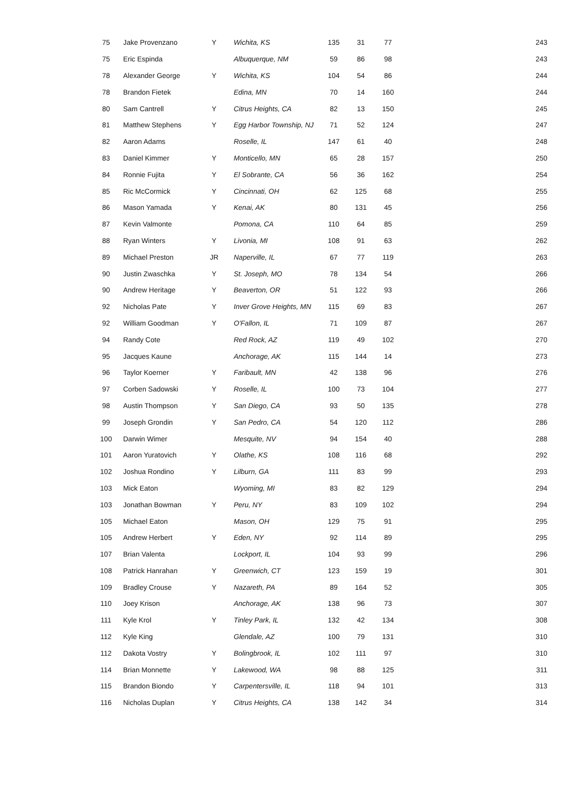| 75 | Jake Provenzano | Y | Wichita, KS | 135 | 31 | 77 | 243 |
| 75 | Eric Espinda | | Albuquerque, NM | 59 | 86 | 98 | 243 |
| 78 | Alexander George | Y | Wichita, KS | 104 | 54 | 86 | 244 |
| 78 | Brandon Fietek | | Edina, MN | 70 | 14 | 160 | 244 |
| 80 | Sam Cantrell | Y | Citrus Heights, CA | 82 | 13 | 150 | 245 |
| 81 | Matthew Stephens | Y | Egg Harbor Township, NJ | 71 | 52 | 124 | 247 |
| 82 | Aaron Adams | | Roselle, IL | 147 | 61 | 40 | 248 |
| 83 | Daniel Kimmer | Y | Monticello, MN | 65 | 28 | 157 | 250 |
| 84 | Ronnie Fujita | Y | El Sobrante, CA | 56 | 36 | 162 | 254 |
| 85 | Ric McCormick | Y | Cincinnati, OH | 62 | 125 | 68 | 255 |
| 86 | Mason Yamada | Y | Kenai, AK | 80 | 131 | 45 | 256 |
| 87 | Kevin Valmonte | | Pomona, CA | 110 | 64 | 85 | 259 |
| 88 | Ryan Winters | Y | Livonia, MI | 108 | 91 | 63 | 262 |
| 89 | Michael Preston | JR | Naperville, IL | 67 | 77 | 119 | 263 |
| 90 | Justin Zwaschka | Y | St. Joseph, MO | 78 | 134 | 54 | 266 |
| 90 | Andrew Heritage | Y | Beaverton, OR | 51 | 122 | 93 | 266 |
| 92 | Nicholas Pate | Y | Inver Grove Heights, MN | 115 | 69 | 83 | 267 |
| 92 | William Goodman | Y | O'Fallon, IL | 71 | 109 | 87 | 267 |
| 94 | Randy Cote | | Red Rock, AZ | 119 | 49 | 102 | 270 |
| 95 | Jacques Kaune | | Anchorage, AK | 115 | 144 | 14 | 273 |
| 96 | Taylor Koerner | Y | Faribault, MN | 42 | 138 | 96 | 276 |
| 97 | Corben Sadowski | Y | Roselle, IL | 100 | 73 | 104 | 277 |
| 98 | Austin Thompson | Y | San Diego, CA | 93 | 50 | 135 | 278 |
| 99 | Joseph Grondin | Y | San Pedro, CA | 54 | 120 | 112 | 286 |
| 100 | Darwin Wimer | | Mesquite, NV | 94 | 154 | 40 | 288 |
| 101 | Aaron Yuratovich | Y | Olathe, KS | 108 | 116 | 68 | 292 |
| 102 | Joshua Rondino | Y | Lilburn, GA | 111 | 83 | 99 | 293 |
| 103 | Mick Eaton | | Wyoming, MI | 83 | 82 | 129 | 294 |
| 103 | Jonathan Bowman | Y | Peru, NY | 83 | 109 | 102 | 294 |
| 105 | Michael Eaton | | Mason, OH | 129 | 75 | 91 | 295 |
| 105 | Andrew Herbert | Y | Eden, NY | 92 | 114 | 89 | 295 |
| 107 | Brian Valenta | | Lockport, IL | 104 | 93 | 99 | 296 |
| 108 | Patrick Hanrahan | Y | Greenwich, CT | 123 | 159 | 19 | 301 |
| 109 | Bradley Crouse | Y | Nazareth, PA | 89 | 164 | 52 | 305 |
| 110 | Joey Krison | | Anchorage, AK | 138 | 96 | 73 | 307 |
| 111 | Kyle Krol | Y | Tinley Park, IL | 132 | 42 | 134 | 308 |
| 112 | Kyle King | | Glendale, AZ | 100 | 79 | 131 | 310 |
| 112 | Dakota Vostry | Y | Bolingbrook, IL | 102 | 111 | 97 | 310 |
| 114 | Brian Monnette | Y | Lakewood, WA | 98 | 88 | 125 | 311 |
| 115 | Brandon Biondo | Y | Carpentersville, IL | 118 | 94 | 101 | 313 |
| 116 | Nicholas Duplan | Y | Citrus Heights, CA | 138 | 142 | 34 | 314 |